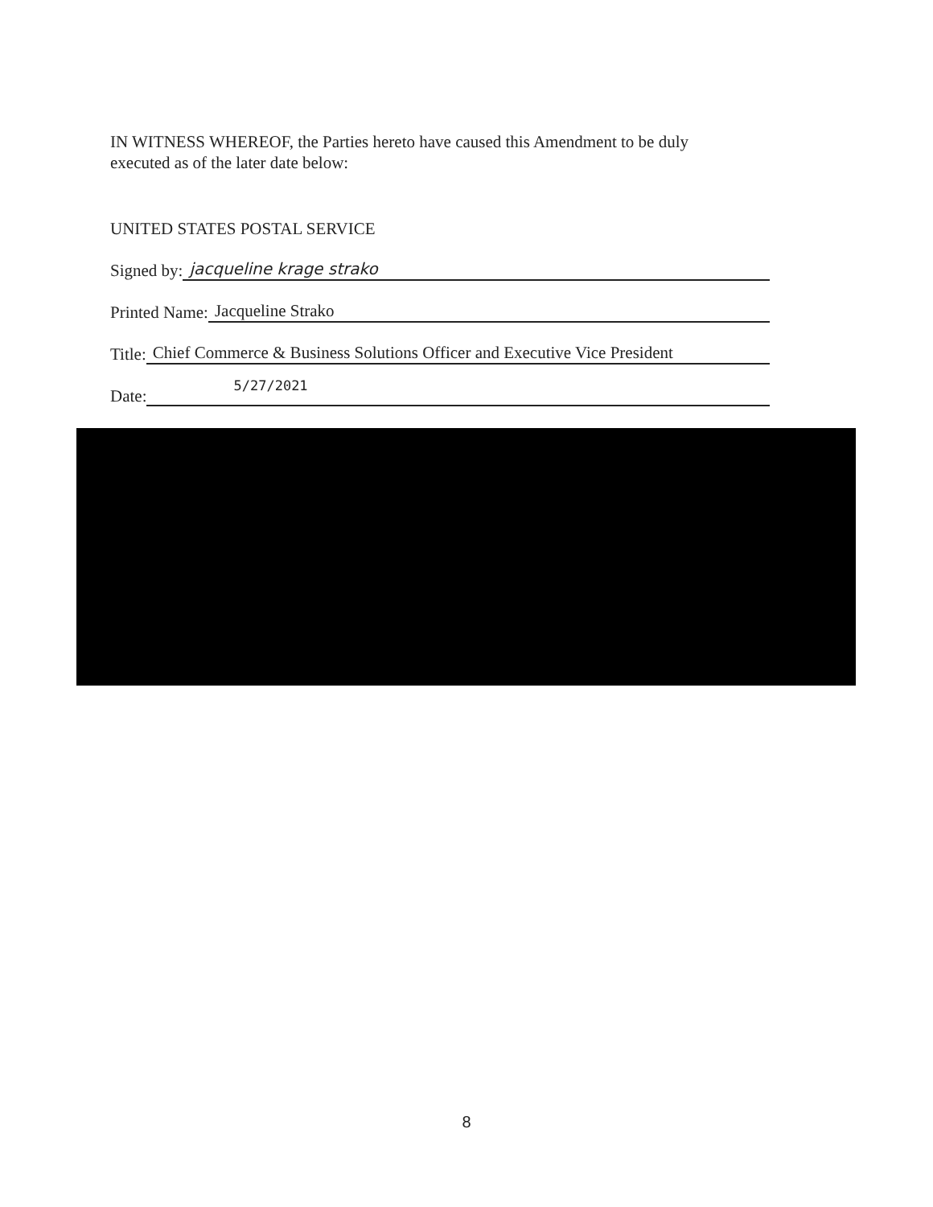IN WITNESS WHEREOF, the Parties hereto have caused this Amendment to be duly
executed as of the later date below:
UNITED STATES POSTAL SERVICE
Signed by: jacqueline krage strako
Printed Name: Jacqueline Strako
Title: Chief Commerce & Business Solutions Officer and Executive Vice President
Date: 5/27/2021
8